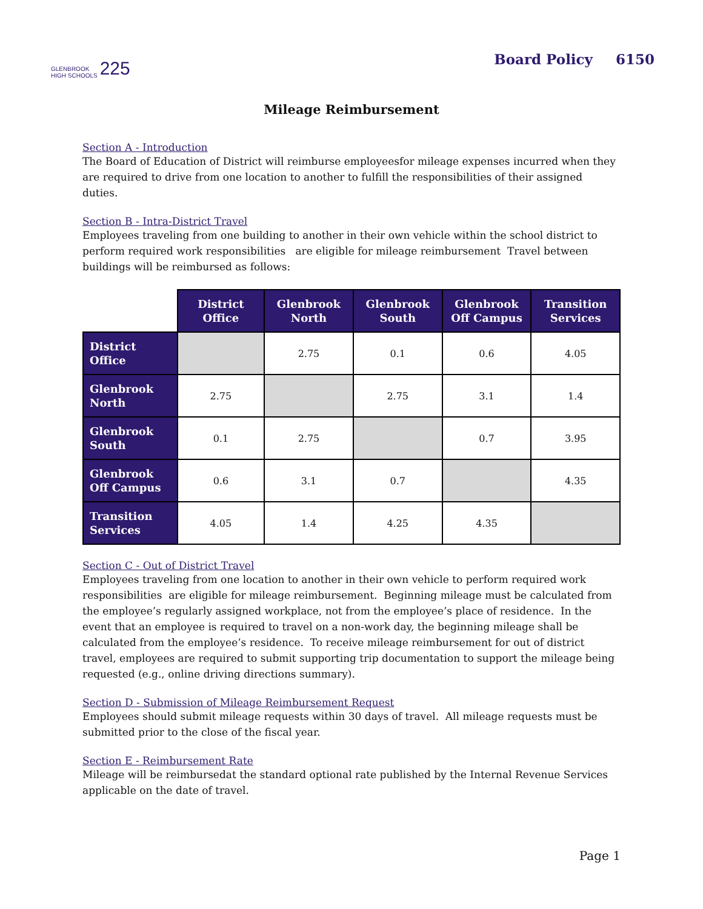GLENBROOK
HIGH SCHOOLS 225
Board Policy 6150
Mileage Reimbursement
Section A - Introduction
The Board of Education of District will reimburse employeesfor mileage expenses incurred when they are required to drive from one location to another to fulfill the responsibilities of their assigned duties.
Section B - Intra-District Travel
Employees traveling from one building to another in their own vehicle within the school district to perform required work responsibilities are eligible for mileage reimbursement Travel between buildings will be reimbursed as follows:
| | District Office | Glenbrook North | Glenbrook South | Glenbrook Off Campus | Transition Services |
| District Office | | 2.75 | 0.1 | 0.6 | 4.05 |
| Glenbrook North | 2.75 | | 2.75 | 3.1 | 1.4 |
| Glenbrook South | 0.1 | 2.75 | | 0.7 | 3.95 |
| Glenbrook Off Campus | 0.6 | 3.1 | 0.7 | | 4.35 |
| Transition Services | 4.05 | 1.4 | 4.25 | 4.35 | |
Section C - Out of District Travel
Employees traveling from one location to another in their own vehicle to perform required work responsibilities are eligible for mileage reimbursement. Beginning mileage must be calculated from the employee’s regularly assigned workplace, not from the employee’s place of residence. In the event that an employee is required to travel on a non-work day, the beginning mileage shall be calculated from the employee’s residence. To receive mileage reimbursement for out of district travel, employees are required to submit supporting trip documentation to support the mileage being requested (e.g., online driving directions summary).
Section D - Submission of Mileage Reimbursement Request
Employees should submit mileage requests within 30 days of travel. All mileage requests must be submitted prior to the close of the fiscal year.
Section E - Reimbursement Rate
Mileage will be reimbursedat the standard optional rate published by the Internal Revenue Services applicable on the date of travel.
Page 1